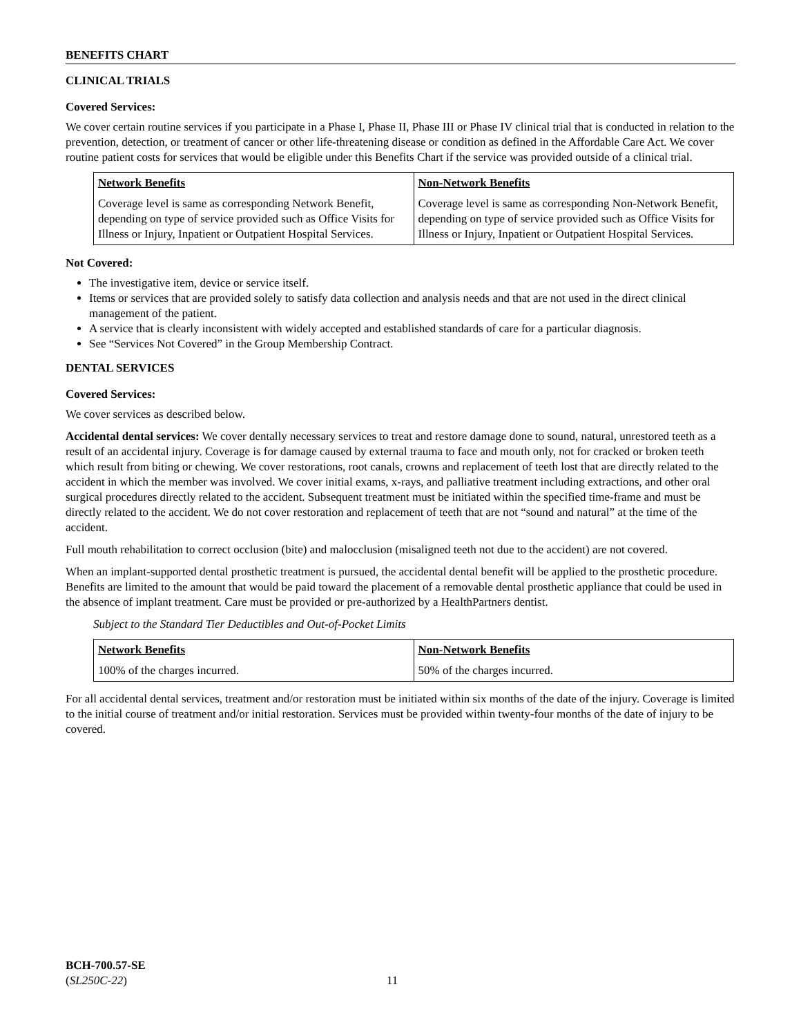BENEFITS CHART
CLINICAL TRIALS
Covered Services:
We cover certain routine services if you participate in a Phase I, Phase II, Phase III or Phase IV clinical trial that is conducted in relation to the prevention, detection, or treatment of cancer or other life-threatening disease or condition as defined in the Affordable Care Act. We cover routine patient costs for services that would be eligible under this Benefits Chart if the service was provided outside of a clinical trial.
| Network Benefits | Non-Network Benefits |
| --- | --- |
| Coverage level is same as corresponding Network Benefit, depending on type of service provided such as Office Visits for Illness or Injury, Inpatient or Outpatient Hospital Services. | Coverage level is same as corresponding Non-Network Benefit, depending on type of service provided such as Office Visits for Illness or Injury, Inpatient or Outpatient Hospital Services. |
Not Covered:
The investigative item, device or service itself.
Items or services that are provided solely to satisfy data collection and analysis needs and that are not used in the direct clinical management of the patient.
A service that is clearly inconsistent with widely accepted and established standards of care for a particular diagnosis.
See “Services Not Covered” in the Group Membership Contract.
DENTAL SERVICES
Covered Services:
We cover services as described below.
Accidental dental services: We cover dentally necessary services to treat and restore damage done to sound, natural, unrestored teeth as a result of an accidental injury. Coverage is for damage caused by external trauma to face and mouth only, not for cracked or broken teeth which result from biting or chewing. We cover restorations, root canals, crowns and replacement of teeth lost that are directly related to the accident in which the member was involved. We cover initial exams, x-rays, and palliative treatment including extractions, and other oral surgical procedures directly related to the accident. Subsequent treatment must be initiated within the specified time-frame and must be directly related to the accident. We do not cover restoration and replacement of teeth that are not “sound and natural” at the time of the accident.
Full mouth rehabilitation to correct occlusion (bite) and malocclusion (misaligned teeth not due to the accident) are not covered.
When an implant-supported dental prosthetic treatment is pursued, the accidental dental benefit will be applied to the prosthetic procedure. Benefits are limited to the amount that would be paid toward the placement of a removable dental prosthetic appliance that could be used in the absence of implant treatment. Care must be provided or pre-authorized by a HealthPartners dentist.
Subject to the Standard Tier Deductibles and Out-of-Pocket Limits
| Network Benefits | Non-Network Benefits |
| --- | --- |
| 100% of the charges incurred. | 50% of the charges incurred. |
For all accidental dental services, treatment and/or restoration must be initiated within six months of the date of the injury. Coverage is limited to the initial course of treatment and/or initial restoration. Services must be provided within twenty-four months of the date of injury to be covered.
BCH-700.57-SE
(SL250C-22) 11